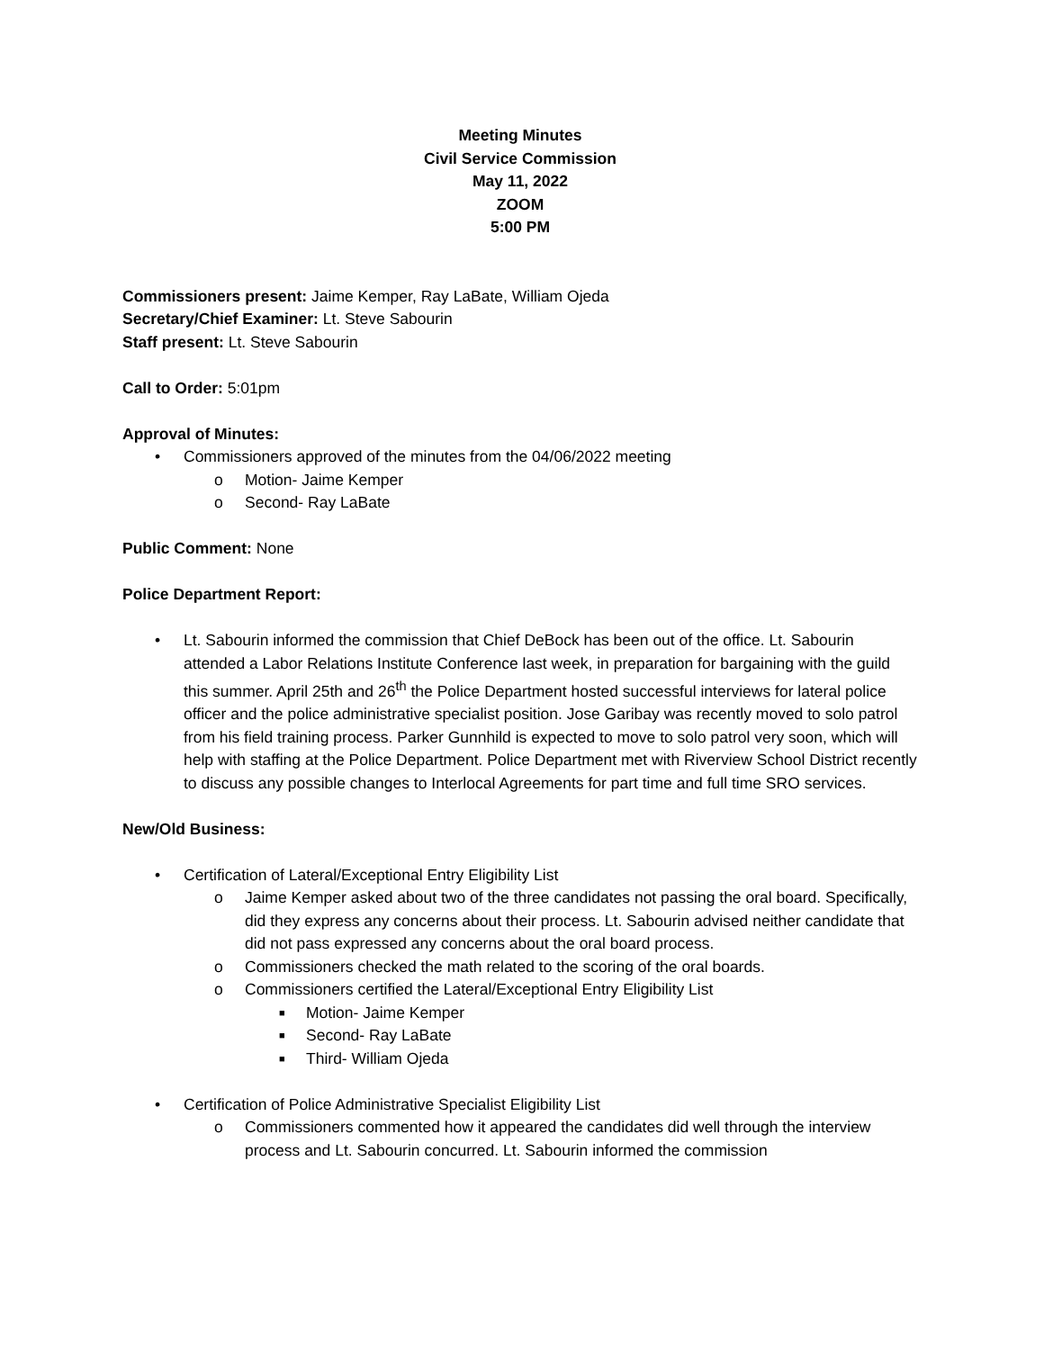Meeting Minutes
Civil Service Commission
May 11, 2022
ZOOM
5:00 PM
Commissioners present: Jaime Kemper, Ray LaBate, William Ojeda
Secretary/Chief Examiner: Lt. Steve Sabourin
Staff present: Lt. Steve Sabourin
Call to Order: 5:01pm
Approval of Minutes:
• Commissioners approved of the minutes from the 04/06/2022 meeting
o Motion- Jaime Kemper
o Second- Ray LaBate
Public Comment: None
Police Department Report:
• Lt. Sabourin informed the commission that Chief DeBock has been out of the office. Lt. Sabourin attended a Labor Relations Institute Conference last week, in preparation for bargaining with the guild this summer. April 25th and 26<sup>th</sup> the Police Department hosted successful interviews for lateral police officer and the police administrative specialist position. Jose Garibay was recently moved to solo patrol from his field training process. Parker Gunnhild is expected to move to solo patrol very soon, which will help with staffing at the Police Department. Police Department met with Riverview School District recently to discuss any possible changes to Interlocal Agreements for part time and full time SRO services.
New/Old Business:
• Certification of Lateral/Exceptional Entry Eligibility List
o Jaime Kemper asked about two of the three candidates not passing the oral board. Specifically, did they express any concerns about their process. Lt. Sabourin advised neither candidate that did not pass expressed any concerns about the oral board process.
o Commissioners checked the math related to the scoring of the oral boards.
o Commissioners certified the Lateral/Exceptional Entry Eligibility List
■ Motion- Jaime Kemper
■ Second- Ray LaBate
■ Third- William Ojeda
• Certification of Police Administrative Specialist Eligibility List
o Commissioners commented how it appeared the candidates did well through the interview process and Lt. Sabourin concurred. Lt. Sabourin informed the commission